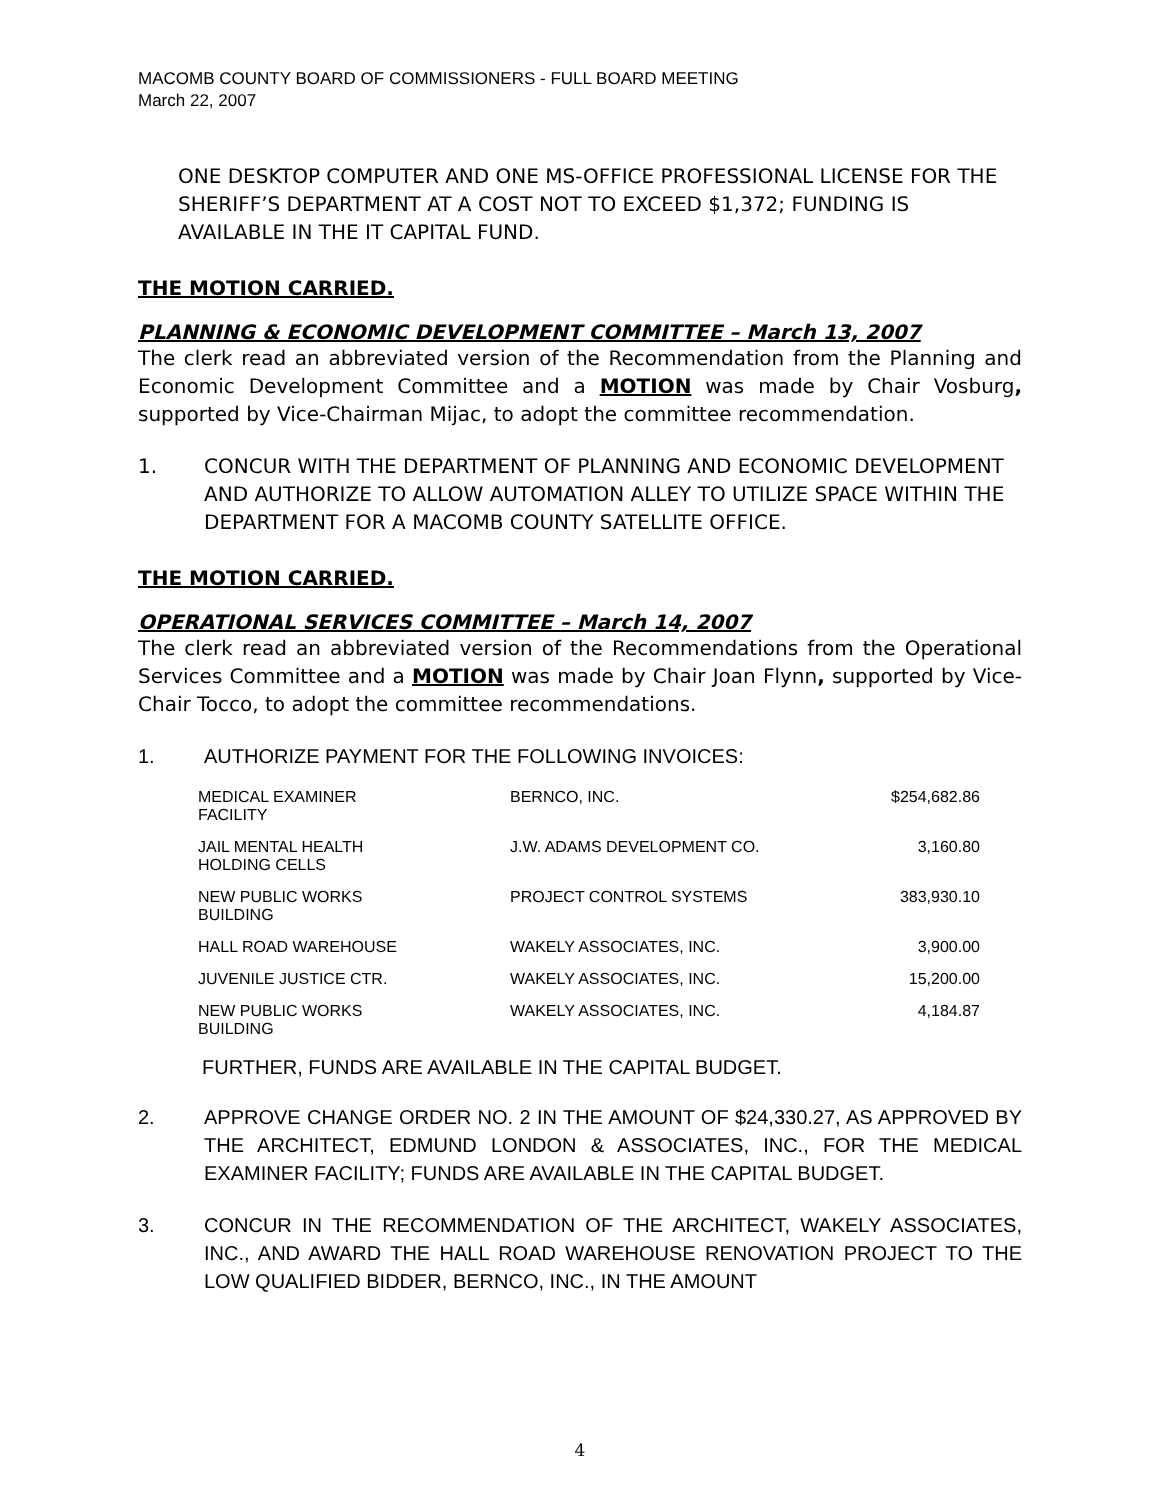MACOMB COUNTY BOARD OF COMMISSIONERS - FULL BOARD MEETING
March 22, 2007
ONE DESKTOP COMPUTER AND ONE MS-OFFICE PROFESSIONAL LICENSE FOR THE SHERIFF’S DEPARTMENT AT A COST NOT TO EXCEED $1,372; FUNDING IS AVAILABLE IN THE IT CAPITAL FUND.
THE MOTION CARRIED.
PLANNING & ECONOMIC DEVELOPMENT COMMITTEE – March 13, 2007
The clerk read an abbreviated version of the Recommendation from the Planning and Economic Development Committee and a MOTION was made by Chair Vosburg, supported by Vice-Chairman Mijac, to adopt the committee recommendation.
1. CONCUR WITH THE DEPARTMENT OF PLANNING AND ECONOMIC DEVELOPMENT AND AUTHORIZE TO ALLOW AUTOMATION ALLEY TO UTILIZE SPACE WITHIN THE DEPARTMENT FOR A MACOMB COUNTY SATELLITE OFFICE.
THE MOTION CARRIED.
OPERATIONAL SERVICES COMMITTEE – March 14, 2007
The clerk read an abbreviated version of the Recommendations from the Operational Services Committee and a MOTION was made by Chair Joan Flynn, supported by Vice-Chair Tocco, to adopt the committee recommendations.
1. AUTHORIZE PAYMENT FOR THE FOLLOWING INVOICES:
| MEDICAL EXAMINER FACILITY | BERNCO, INC. | $254,682.86 |
| JAIL MENTAL HEALTH HOLDING CELLS | J.W. ADAMS DEVELOPMENT CO. | 3,160.80 |
| NEW PUBLIC WORKS BUILDING | PROJECT CONTROL SYSTEMS | 383,930.10 |
| HALL ROAD WAREHOUSE | WAKELY ASSOCIATES, INC. | 3,900.00 |
| JUVENILE JUSTICE CTR. | WAKELY ASSOCIATES, INC. | 15,200.00 |
| NEW PUBLIC WORKS BUILDING | WAKELY ASSOCIATES, INC. | 4,184.87 |
FURTHER, FUNDS ARE AVAILABLE IN THE CAPITAL BUDGET.
2. APPROVE CHANGE ORDER NO. 2 IN THE AMOUNT OF $24,330.27, AS APPROVED BY THE ARCHITECT, EDMUND LONDON & ASSOCIATES, INC., FOR THE MEDICAL EXAMINER FACILITY; FUNDS ARE AVAILABLE IN THE CAPITAL BUDGET.
3. CONCUR IN THE RECOMMENDATION OF THE ARCHITECT, WAKELY ASSOCIATES, INC., AND AWARD THE HALL ROAD WAREHOUSE RENOVATION PROJECT TO THE LOW QUALIFIED BIDDER, BERNCO, INC., IN THE AMOUNT
4